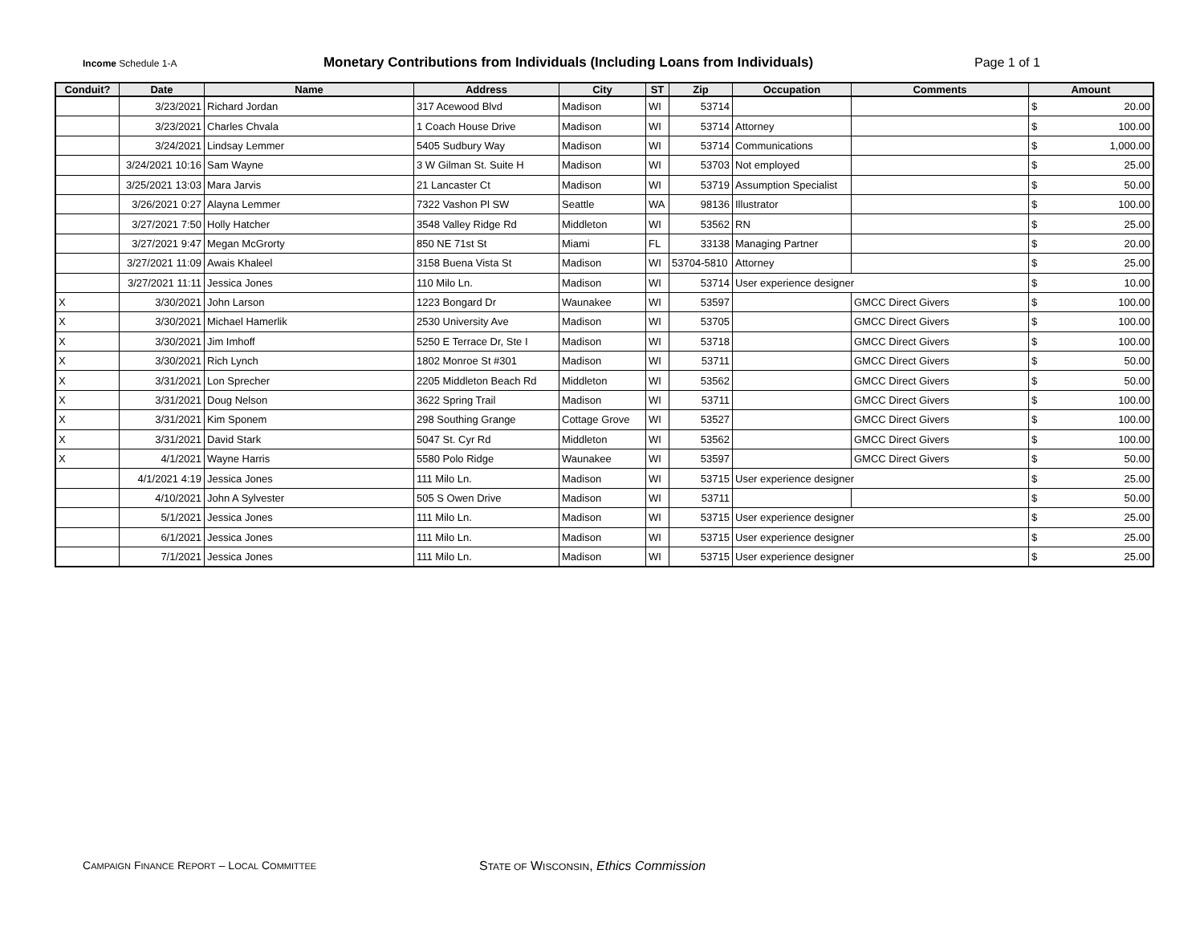Income Schedule 1-A
Monetary Contributions from Individuals (Including Loans from Individuals) Page 1 of 1
| Conduit? | Date | Name | Address | City | ST | Zip | Occupation | Comments | Amount |
| --- | --- | --- | --- | --- | --- | --- | --- | --- | --- |
| | 3/23/2021 | Richard Jordan | 317 Acewood Blvd | Madison | WI | 53714 | | | $ 20.00 |
| | 3/23/2021 | Charles Chvala | 1 Coach House Drive | Madison | WI | 53714 | Attorney | | $ 100.00 |
| | 3/24/2021 | Lindsay Lemmer | 5405 Sudbury Way | Madison | WI | 53714 | Communications | | $ 1,000.00 |
| | 3/24/2021 10:16 | Sam Wayne | 3 W Gilman St. Suite H | Madison | WI | 53703 | Not employed | | $ 25.00 |
| | 3/25/2021 13:03 | Mara Jarvis | 21 Lancaster Ct | Madison | WI | 53719 | Assumption Specialist | | $ 50.00 |
| | 3/26/2021 0:27 | Alayna Lemmer | 7322 Vashon Pl SW | Seattle | WA | 98136 | Illustrator | | $ 100.00 |
| | 3/27/2021 7:50 | Holly Hatcher | 3548 Valley Ridge Rd | Middleton | WI | 53562 | RN | | $ 25.00 |
| | 3/27/2021 9:47 | Megan McGrorty | 850 NE 71st St | Miami | FL | 33138 | Managing Partner | | $ 20.00 |
| | 3/27/2021 11:09 | Awais Khaleel | 3158 Buena Vista St | Madison | WI | 53704-5810 | Attorney | | $ 25.00 |
| | 3/27/2021 11:11 | Jessica Jones | 110 Milo Ln. | Madison | WI | 53714 | User experience designer | | $ 10.00 |
| X | 3/30/2021 | John Larson | 1223 Bongard Dr | Waunakee | WI | 53597 | | GMCC Direct Givers | $ 100.00 |
| X | 3/30/2021 | Michael Hamerlik | 2530 University Ave | Madison | WI | 53705 | | GMCC Direct Givers | $ 100.00 |
| X | 3/30/2021 | Jim Imhoff | 5250 E Terrace Dr, Ste I | Madison | WI | 53718 | | GMCC Direct Givers | $ 100.00 |
| X | 3/30/2021 | Rich Lynch | 1802 Monroe St #301 | Madison | WI | 53711 | | GMCC Direct Givers | $ 50.00 |
| X | 3/31/2021 | Lon Sprecher | 2205 Middleton Beach Rd | Middleton | WI | 53562 | | GMCC Direct Givers | $ 50.00 |
| X | 3/31/2021 | Doug Nelson | 3622 Spring Trail | Madison | WI | 53711 | | GMCC Direct Givers | $ 100.00 |
| X | 3/31/2021 | Kim Sponem | 298 Southing Grange | Cottage Grove | WI | 53527 | | GMCC Direct Givers | $ 100.00 |
| X | 3/31/2021 | David Stark | 5047 St. Cyr Rd | Middleton | WI | 53562 | | GMCC Direct Givers | $ 100.00 |
| X | 4/1/2021 | Wayne Harris | 5580 Polo Ridge | Waunakee | WI | 53597 | | GMCC Direct Givers | $ 50.00 |
| | 4/1/2021 4:19 | Jessica Jones | 111 Milo Ln. | Madison | WI | 53715 | User experience designer | | $ 25.00 |
| | 4/10/2021 | John A Sylvester | 505 S Owen Drive | Madison | WI | 53711 | | | $ 50.00 |
| | 5/1/2021 | Jessica Jones | 111 Milo Ln. | Madison | WI | 53715 | User experience designer | | $ 25.00 |
| | 6/1/2021 | Jessica Jones | 111 Milo Ln. | Madison | WI | 53715 | User experience designer | | $ 25.00 |
| | 7/1/2021 | Jessica Jones | 111 Milo Ln. | Madison | WI | 53715 | User experience designer | | $ 25.00 |
CAMPAIGN FINANCE REPORT – LOCAL COMMITTEE
STATE OF WISCONSIN, Ethics Commission